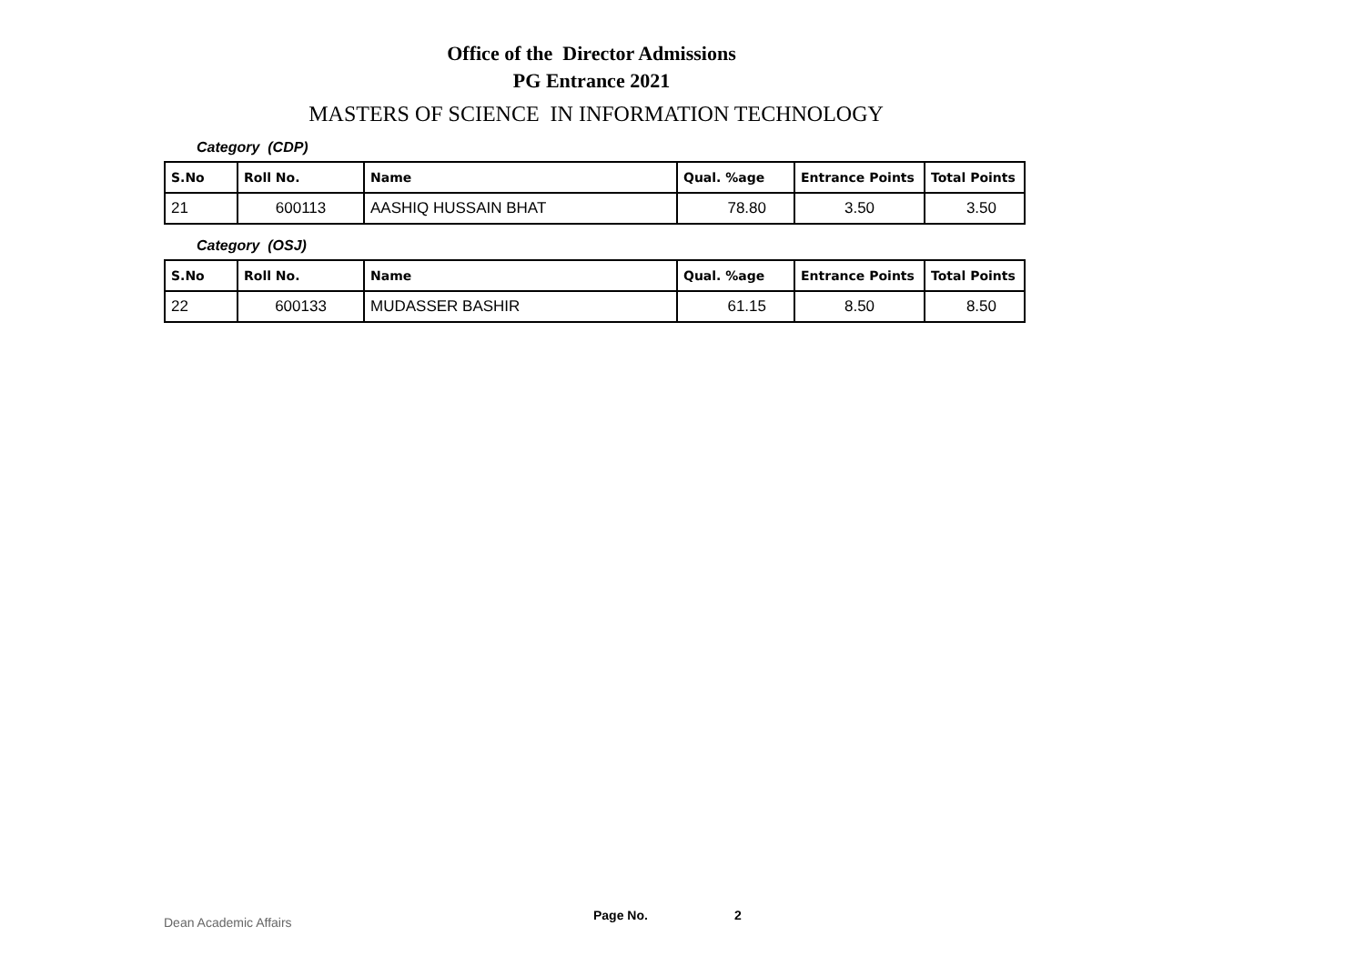Office of the Director Admissions
PG Entrance 2021
MASTERS OF SCIENCE IN INFORMATION TECHNOLOGY
Category (CDP)
| S.No | Roll No. | Name | Qual. %age | Entrance Points | Total Points |
| --- | --- | --- | --- | --- | --- |
| 21 | 600113 | AASHIQ HUSSAIN BHAT | 78.80 | 3.50 | 3.50 |
Category (OSJ)
| S.No | Roll No. | Name | Qual. %age | Entrance Points | Total Points |
| --- | --- | --- | --- | --- | --- |
| 22 | 600133 | MUDASSER BASHIR | 61.15 | 8.50 | 8.50 |
Dean Academic Affairs Page No. 2